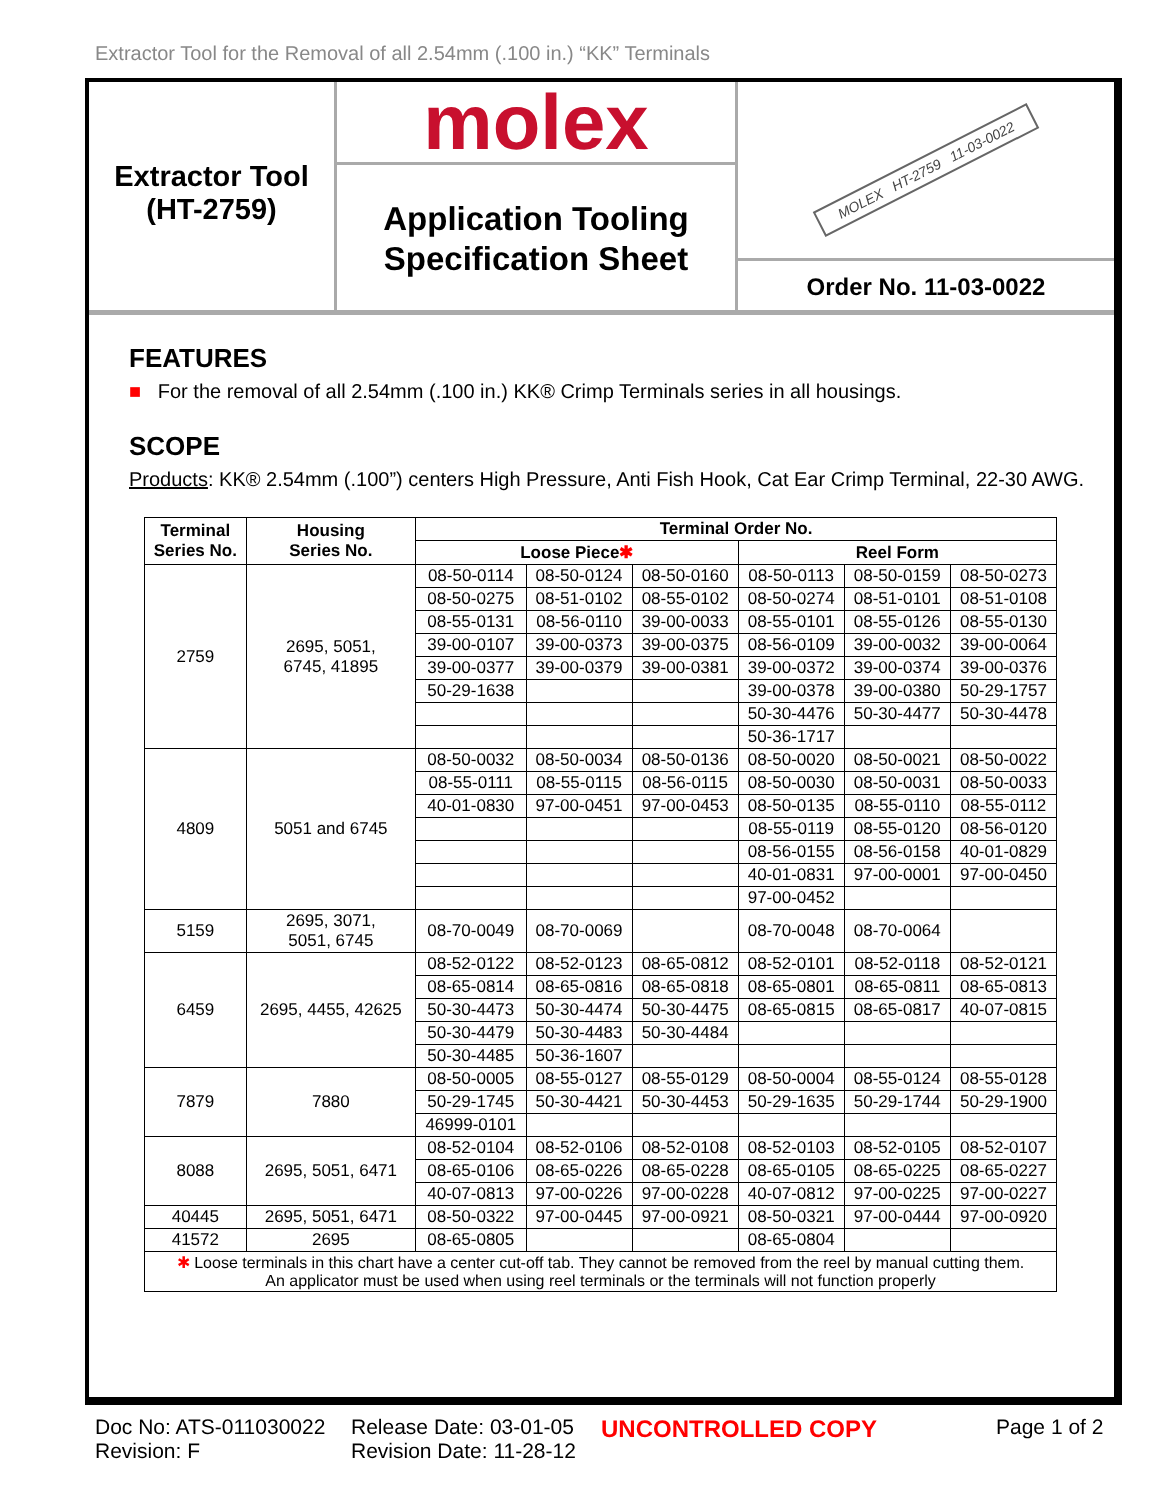Extractor Tool for the Removal of all 2.54mm (.100 in.) “KK” Terminals
Extractor Tool
(HT-2759)
molex
Application Tooling
Specification Sheet
MOLEX HT-2759 11-03-0022
Order No. 11-03-0022
FEATURES
■ For the removal of all 2.54mm (.100 in.) KK® Crimp Terminals series in all housings.
SCOPE
Products: KK® 2.54mm (.100”) centers High Pressure, Anti Fish Hook, Cat Ear Crimp Terminal, 22-30 AWG.
| Terminal Series No. | Housing Series No. | Terminal Order No. | | | | | |
| --- | --- | --- | --- | --- | --- | --- | --- |
| | | Loose Piece ✱ | | | Reel Form | | |
| 2759 | 2695, 5051, 6745, 41895 | 08-50-0114 | 08-50-0124 | 08-50-0160 | 08-50-0113 | 08-50-0159 | 08-50-0273 |
| | | 08-50-0275 | 08-51-0102 | 08-55-0102 | 08-50-0274 | 08-51-0101 | 08-51-0108 |
| | | 08-55-0131 | 08-56-0110 | 39-00-0033 | 08-55-0101 | 08-55-0126 | 08-55-0130 |
| | | 39-00-0107 | 39-00-0373 | 39-00-0375 | 08-56-0109 | 39-00-0032 | 39-00-0064 |
| | | 39-00-0377 | 39-00-0379 | 39-00-0381 | 39-00-0372 | 39-00-0374 | 39-00-0376 |
| | | 50-29-1638 | | | 39-00-0378 | 39-00-0380 | 50-29-1757 |
| | | | | | 50-30-4476 | 50-30-4477 | 50-30-4478 |
| | | | | | 50-36-1717 | | |
| 4809 | 5051 and 6745 | 08-50-0032 | 08-50-0034 | 08-50-0136 | 08-50-0020 | 08-50-0021 | 08-50-0022 |
| | | 08-55-0111 | 08-55-0115 | 08-56-0115 | 08-50-0030 | 08-50-0031 | 08-50-0033 |
| | | 40-01-0830 | 97-00-0451 | 97-00-0453 | 08-50-0135 | 08-55-0110 | 08-55-0112 |
| | | | | | 08-55-0119 | 08-55-0120 | 08-56-0120 |
| | | | | | 08-56-0155 | 08-56-0158 | 40-01-0829 |
| | | | | | 40-01-0831 | 97-00-0001 | 97-00-0450 |
| | | | | | 97-00-0452 | | |
| 5159 | 2695, 3071, 5051, 6745 | 08-70-0049 | 08-70-0069 | | 08-70-0048 | 08-70-0064 | |
| 6459 | 2695, 4455, 42625 | 08-52-0122 | 08-52-0123 | 08-65-0812 | 08-52-0101 | 08-52-0118 | 08-52-0121 |
| | | 08-65-0814 | 08-65-0816 | 08-65-0818 | 08-65-0801 | 08-65-0811 | 08-65-0813 |
| | | 50-30-4473 | 50-30-4474 | 50-30-4475 | 08-65-0815 | 08-65-0817 | 40-07-0815 |
| | | 50-30-4479 | 50-30-4483 | 50-30-4484 | | | |
| | | 50-30-4485 | 50-36-1607 | | | | |
| 7879 | 7880 | 08-50-0005 | 08-55-0127 | 08-55-0129 | 08-50-0004 | 08-55-0124 | 08-55-0128 |
| | | 50-29-1745 | 50-30-4421 | 50-30-4453 | 50-29-1635 | 50-29-1744 | 50-29-1900 |
| | | 46999-0101 | | | | | |
| 8088 | 2695, 5051, 6471 | 08-52-0104 | 08-52-0106 | 08-52-0108 | 08-52-0103 | 08-52-0105 | 08-52-0107 |
| | | 08-65-0106 | 08-65-0226 | 08-65-0228 | 08-65-0105 | 08-65-0225 | 08-65-0227 |
| | | 40-07-0813 | 97-00-0226 | 97-00-0228 | 40-07-0812 | 97-00-0225 | 97-00-0227 |
| 40445 | 2695, 5051, 6471 | 08-50-0322 | 97-00-0445 | 97-00-0921 | 08-50-0321 | 97-00-0444 | 97-00-0920 |
| 41572 | 2695 | 08-65-0805 | | | 08-65-0804 | | |
| ✱ Loose terminals in this chart have a center cut-off tab. They cannot be removed from the reel by manual cutting them. An applicator must be used when using reel terminals or the terminals will not function properly | | | | | | | |
Doc No: ATS-011030022
Revision: F
Release Date: 03-01-05
Revision Date: 11-28-12
UNCONTROLLED COPY Page 1 of 2